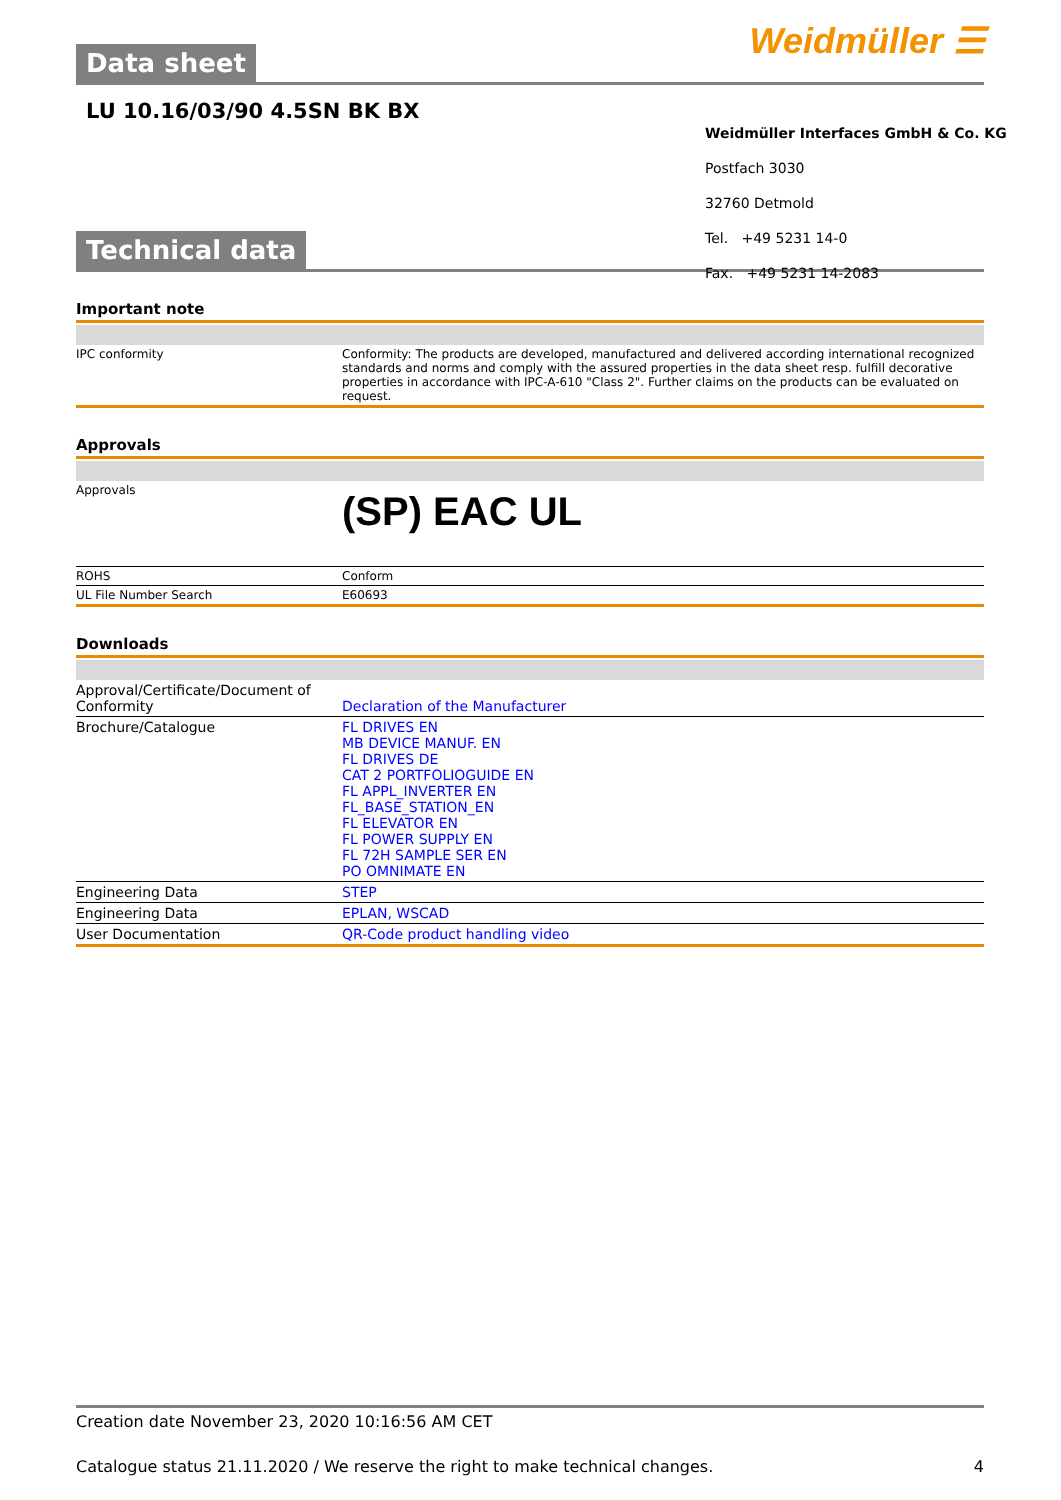Weidmüller ☰
Data sheet
LU 10.16/03/90 4.5SN BK BX
Technical data
Important note
| IPC conformity | Conformity: The products are developed, manufactured and delivered according international recognized standards and norms and comply with the assured properties in the data sheet resp. fulfill decorative properties in accordance with IPC-A-610 "Class 2". Further claims on the products can be evaluated on request. |
Approvals
| Approvals | (SP) EAC UL |
| ROHS | Conform |
| UL File Number Search | E60693 |
Downloads
| Approval/Certificate/Document of Conformity | Declaration of the Manufacturer |
| Brochure/Catalogue | FL DRIVES EN MB DEVICE MANUF. EN FL DRIVES DE CAT 2 PORTFOLIOGUIDE EN FL APPL_INVERTER EN FL_BASE_STATION_EN FL ELEVATOR EN FL POWER SUPPLY EN FL 72H SAMPLE SER EN PO OMNIMATE EN |
| Engineering Data | STEP |
| Engineering Data | EPLAN, WSCAD |
| User Documentation | QR-Code product handling video |
Weidmüller Interfaces GmbH & Co. KG
Postfach 3030
32760 Detmold
Tel. +49 5231 14-0
Fax. +49 5231 14-2083
Creation date November 23, 2020 10:16:56 AM CET
Catalogue status 21.11.2020 / We reserve the right to make technical changes. 4